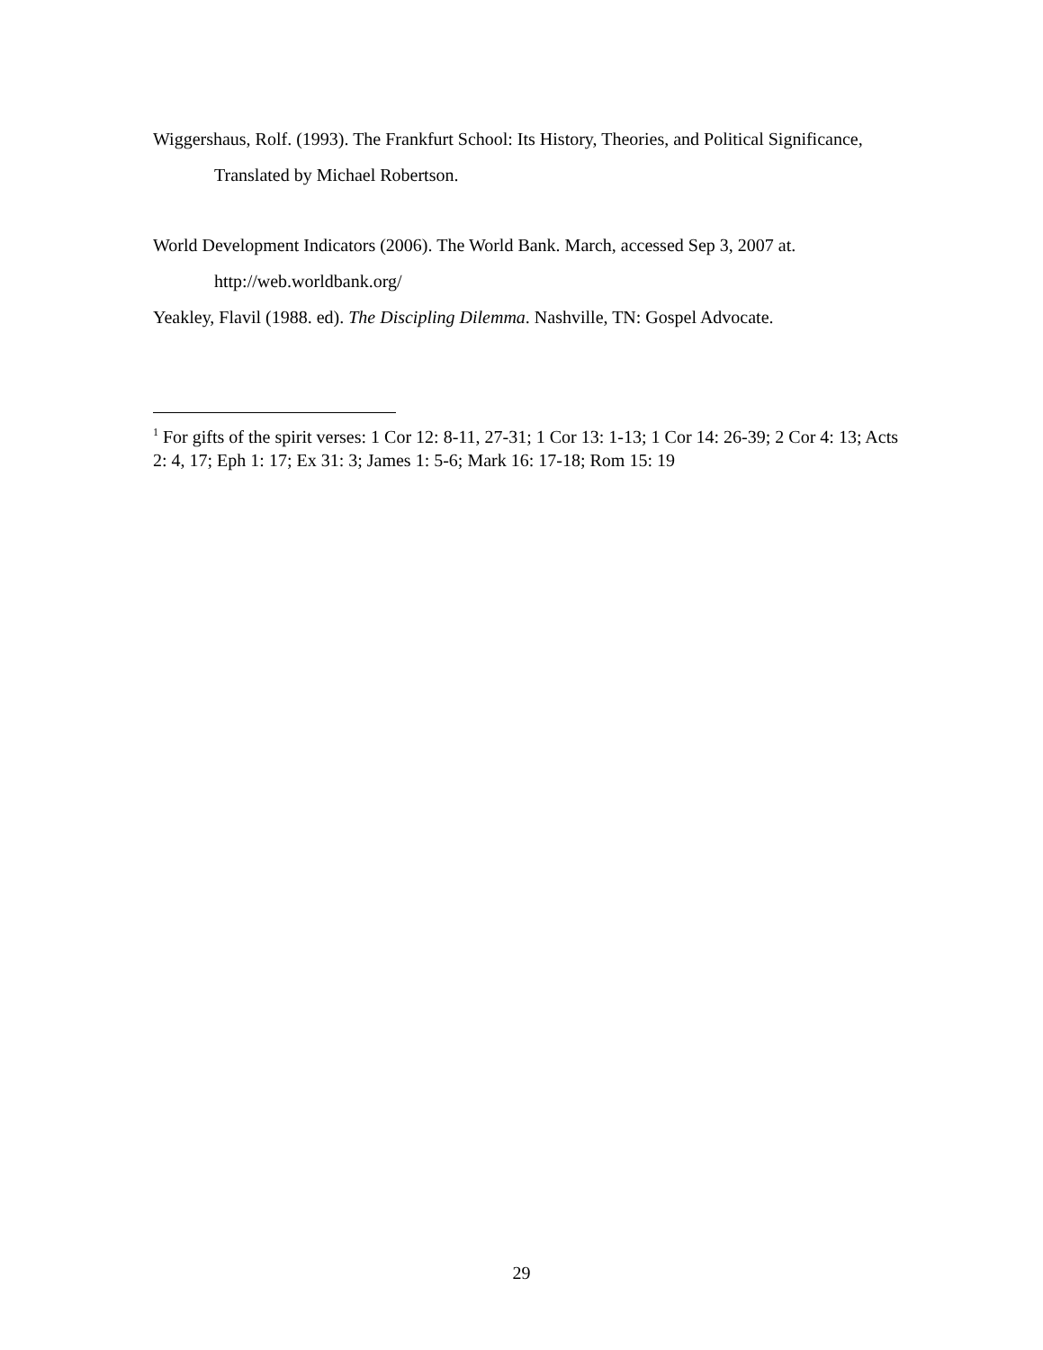Wiggershaus, Rolf. (1993). The Frankfurt School: Its History, Theories, and Political Significance, Translated by Michael Robertson.
World Development Indicators (2006). The World Bank. March, accessed Sep 3, 2007 at. http://web.worldbank.org/
Yeakley, Flavil (1988. ed). The Discipling Dilemma. Nashville, TN: Gospel Advocate.
<sup>1</sup> For gifts of the spirit verses: 1 Cor 12: 8-11, 27-31; 1 Cor 13: 1-13; 1 Cor 14: 26-39; 2 Cor 4: 13; Acts 2: 4, 17; Eph 1: 17; Ex 31: 3; James 1: 5-6; Mark 16: 17-18; Rom 15: 19
29